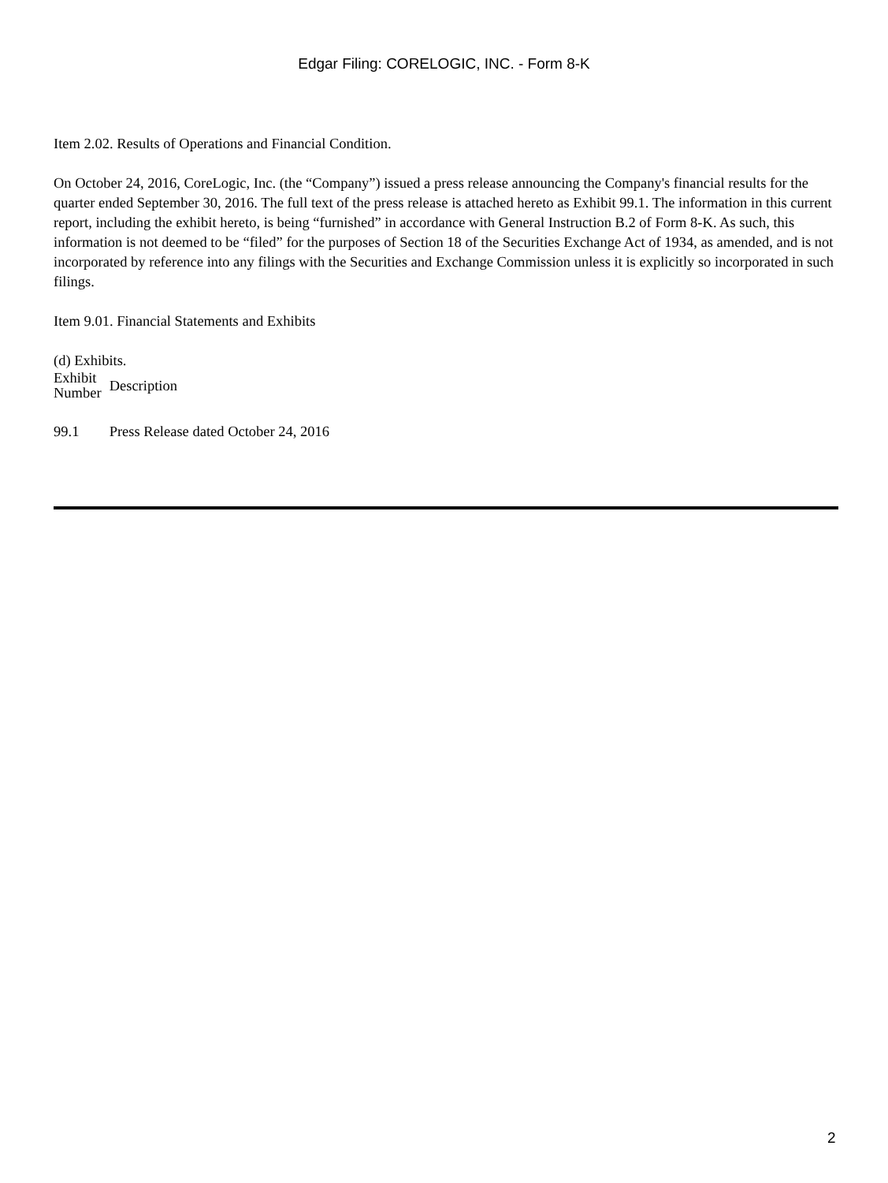Edgar Filing: CORELOGIC, INC. - Form 8-K
Item 2.02. Results of Operations and Financial Condition.
On October 24, 2016, CoreLogic, Inc. (the “Company”) issued a press release announcing the Company's financial results for the quarter ended September 30, 2016. The full text of the press release is attached hereto as Exhibit 99.1. The information in this current report, including the exhibit hereto, is being “furnished” in accordance with General Instruction B.2 of Form 8-K. As such, this information is not deemed to be “filed” for the purposes of Section 18 of the Securities Exchange Act of 1934, as amended, and is not incorporated by reference into any filings with the Securities and Exchange Commission unless it is explicitly so incorporated in such filings.
Item 9.01. Financial Statements and Exhibits
(d) Exhibits.
| Exhibit Number | Description |
| 99.1 | Press Release dated October 24, 2016 |
2